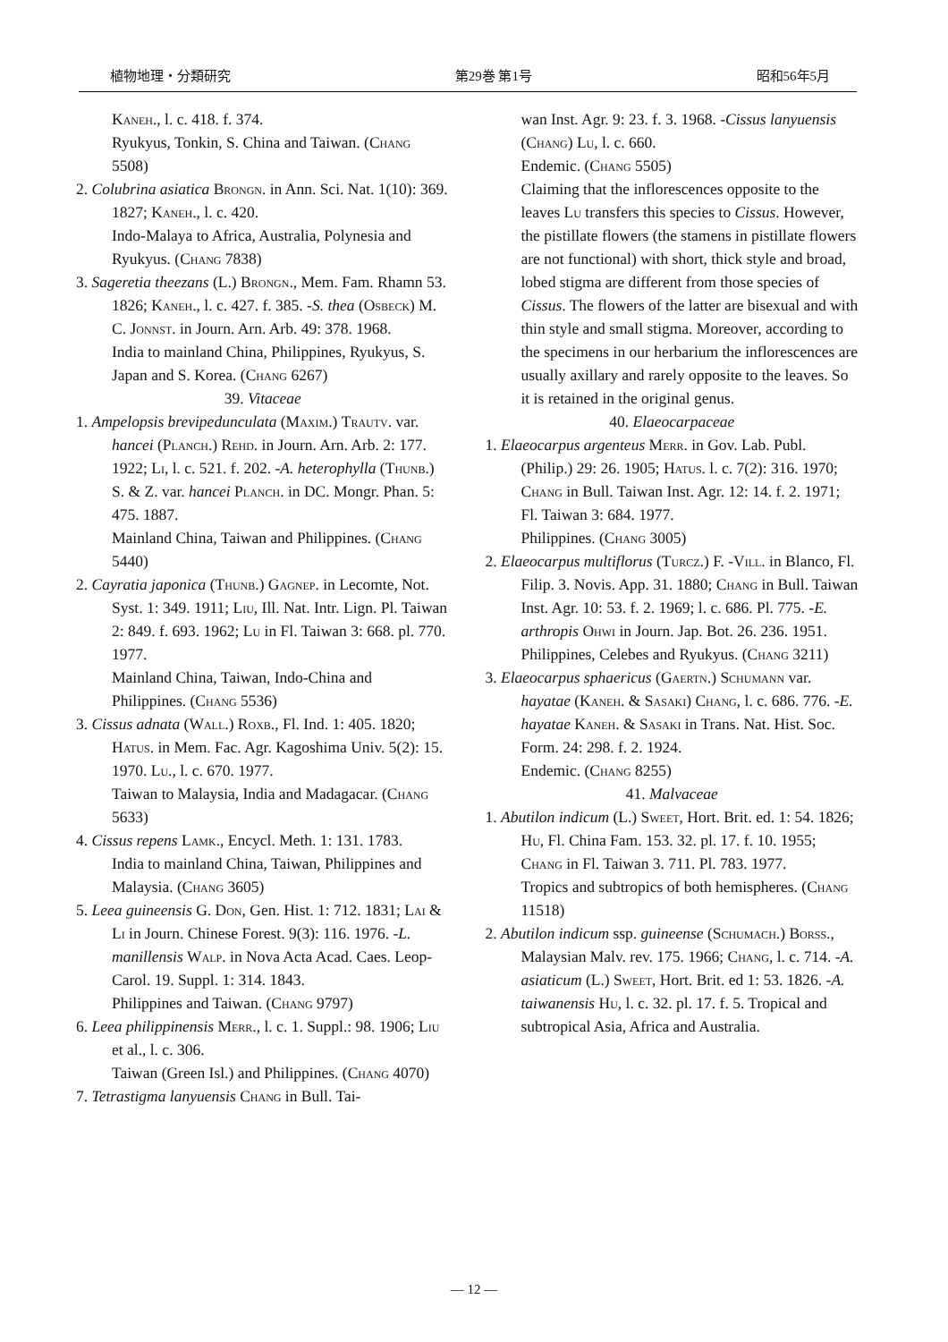植物地理・分類研究 第29巻 第1号 昭和56年5月
Kaneh., l. c. 418. f. 374.
Ryukyus, Tonkin, S. China and Taiwan. (Chang 5508)
2. Colubrina asiatica Brongn. in Ann. Sci. Nat. 1(10): 369. 1827; Kaneh., l. c. 420.
Indo-Malaya to Africa, Australia, Polynesia and Ryukyus. (Chang 7838)
3. Sageretia theezans (L.) Brongn., Mem. Fam. Rhamn 53. 1826; Kaneh., l. c. 427. f. 385. -S. thea (Osbeck) M. C. Jonnst. in Journ. Arn. Arb. 49: 378. 1968.
India to mainland China, Philippines, Ryukyus, S. Japan and S. Korea. (Chang 6267)
39. Vitaceae
1. Ampelopsis brevipedunculata (Maxim.) Trautv. var. hancei (Planch.) Rehd. in Journ. Arn. Arb. 2: 177. 1922; Li, l. c. 521. f. 202. -A. heterophylla (Thunb.) S. & Z. var. hancei Planch. in DC. Mongr. Phan. 5: 475. 1887.
Mainland China, Taiwan and Philippines. (Chang 5440)
2. Cayratia japonica (Thunb.) Gagnep. in Lecomte, Not. Syst. 1: 349. 1911; Liu, Ill. Nat. Intr. Lign. Pl. Taiwan 2: 849. f. 693. 1962; Lu in Fl. Taiwan 3: 668. pl. 770. 1977.
Mainland China, Taiwan, Indo-China and Philippines. (Chang 5536)
3. Cissus adnata (Wall.) Roxb., Fl. Ind. 1: 405. 1820; Hatus. in Mem. Fac. Agr. Kagoshima Univ. 5(2): 15. 1970. Lu., l. c. 670. 1977.
Taiwan to Malaysia, India and Madagacar. (Chang 5633)
4. Cissus repens Lamk., Encycl. Meth. 1: 131. 1783.
India to mainland China, Taiwan, Philippines and Malaysia. (Chang 3605)
5. Leea guineensis G. Don, Gen. Hist. 1: 712. 1831; Lai & Li in Journ. Chinese Forest. 9(3): 116. 1976. -L. manillensis Walp. in Nova Acta Acad. Caes. Leop-Carol. 19. Suppl. 1: 314. 1843.
Philippines and Taiwan. (Chang 9797)
6. Leea philippinensis Merr., l. c. 1. Suppl.: 98. 1906; Liu et al., l. c. 306.
Taiwan (Green Isl.) and Philippines. (Chang 4070)
7. Tetrastigma lanyuensis Chang in Bull. Tai-
wan Inst. Agr. 9: 23. f. 3. 1968. -Cissus lanyuensis (Chang) Lu, l. c. 660.
Endemic. (Chang 5505)
Claiming that the inflorescences opposite to the leaves Lu transfers this species to Cissus. However, the pistillate flowers (the stamens in pistillate flowers are not functional) with short, thick style and broad, lobed stigma are different from those species of Cissus. The flowers of the latter are bisexual and with thin style and small stigma. Moreover, according to the specimens in our herbarium the inflorescences are usually axillary and rarely opposite to the leaves. So it is retained in the original genus.
40. Elaeocarpaceae
1. Elaeocarpus argenteus Merr. in Gov. Lab. Publ. (Philip.) 29: 26. 1905; Hatus. l. c. 7(2): 316. 1970; Chang in Bull. Taiwan Inst. Agr. 12: 14. f. 2. 1971; Fl. Taiwan 3: 684. 1977.
Philippines. (Chang 3005)
2. Elaeocarpus multiflorus (Turcz.) F. -Vill. in Blanco, Fl. Filip. 3. Novis. App. 31. 1880; Chang in Bull. Taiwan Inst. Agr. 10: 53. f. 2. 1969; l. c. 686. Pl. 775. -E. arthropis Ohwi in Journ. Jap. Bot. 26. 236. 1951.
Philippines, Celebes and Ryukyus. (Chang 3211)
3. Elaeocarpus sphaericus (Gaertn.) Schumann var. hayatae (Kaneh. & Sasaki) Chang, l. c. 686. 776. -E. hayatae Kaneh. & Sasaki in Trans. Nat. Hist. Soc. Form. 24: 298. f. 2. 1924.
Endemic. (Chang 8255)
41. Malvaceae
1. Abutilon indicum (L.) Sweet, Hort. Brit. ed. 1: 54. 1826; Hu, Fl. China Fam. 153. 32. pl. 17. f. 10. 1955; Chang in Fl. Taiwan 3. 711. Pl. 783. 1977.
Tropics and subtropics of both hemispheres. (Chang 11518)
2. Abutilon indicum ssp. guineense (Schumach.) Borss., Malaysian Malv. rev. 175. 1966; Chang, l. c. 714. -A. asiaticum (L.) Sweet, Hort. Brit. ed 1: 53. 1826. -A. taiwanensis Hu, l. c. 32. pl. 17. f. 5. Tropical and subtropical Asia, Africa and Australia.
— 12 —